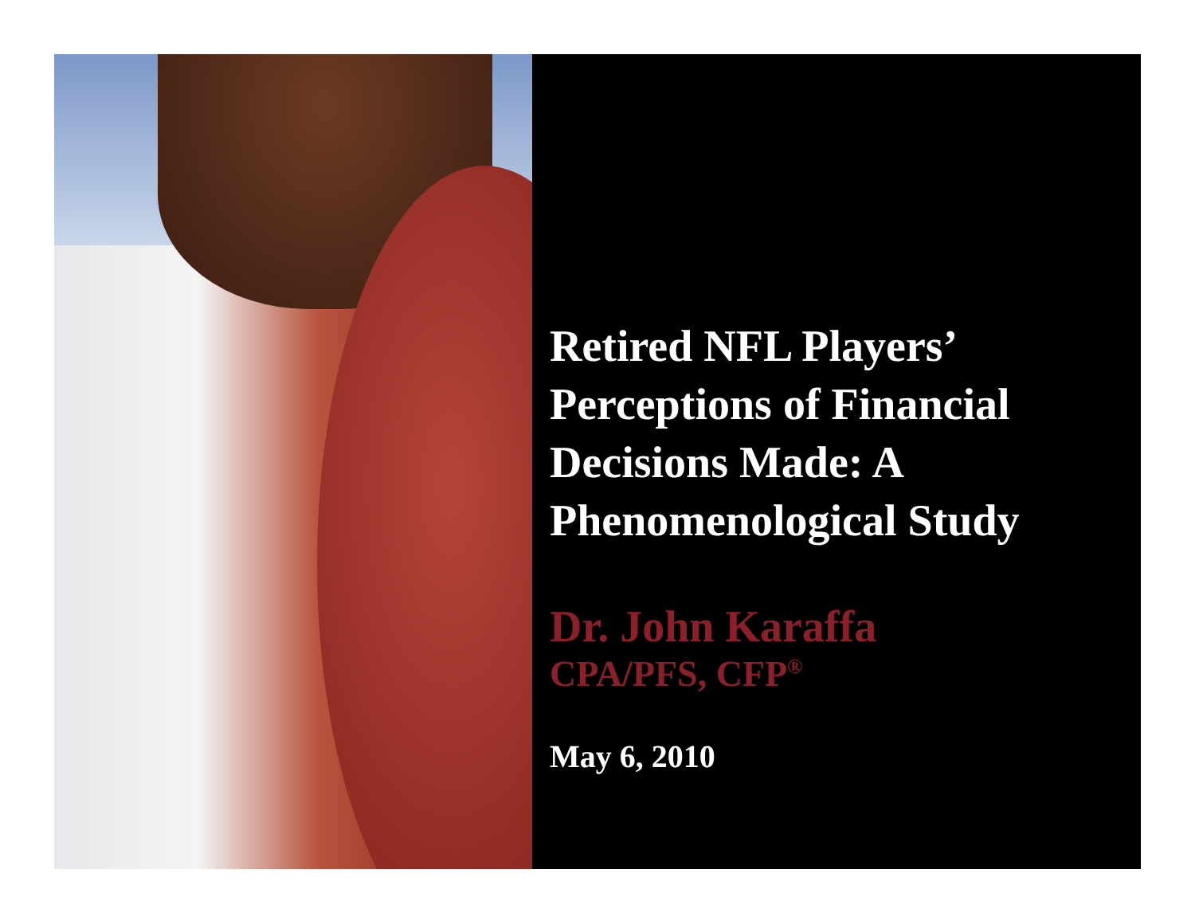Retired NFL Players’ Perceptions of Financial Decisions Made: A Phenomenological Study
Dr. John Karaffa
CPA/PFS, CFP<sup>®</sup>
May 6, 2010